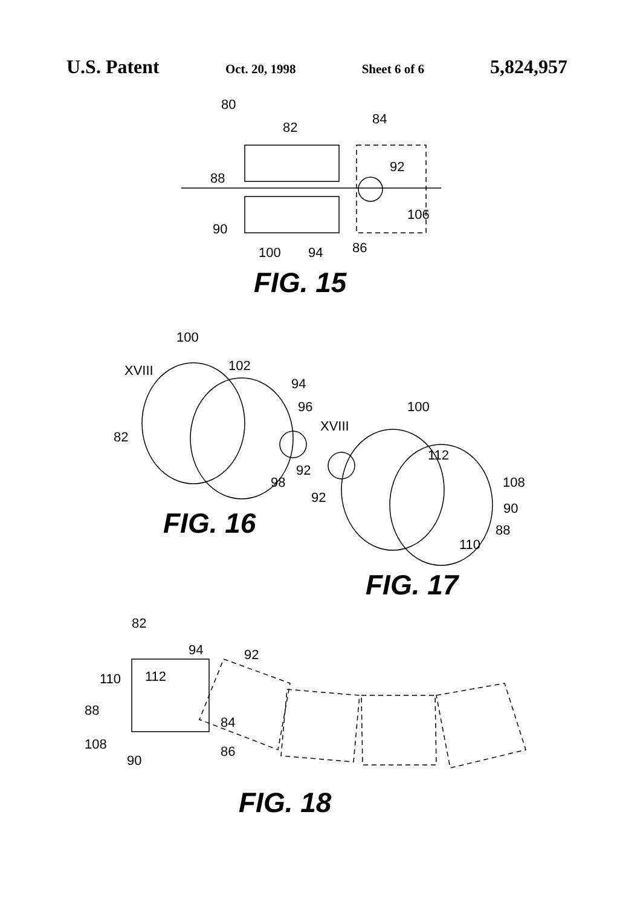U.S. Patent Oct. 20, 1998 Sheet 6 of 6 5,824,957
80
82
84
92
88
106
90
100 94 86
FIG. 15
100
XVIII 102
94
96
82
92
98
100
XVIII
112
108
92
90
88
110
FIG. 16
FIG. 17
82
94 92
110 112
88
84
108 86
90
FIG. 18